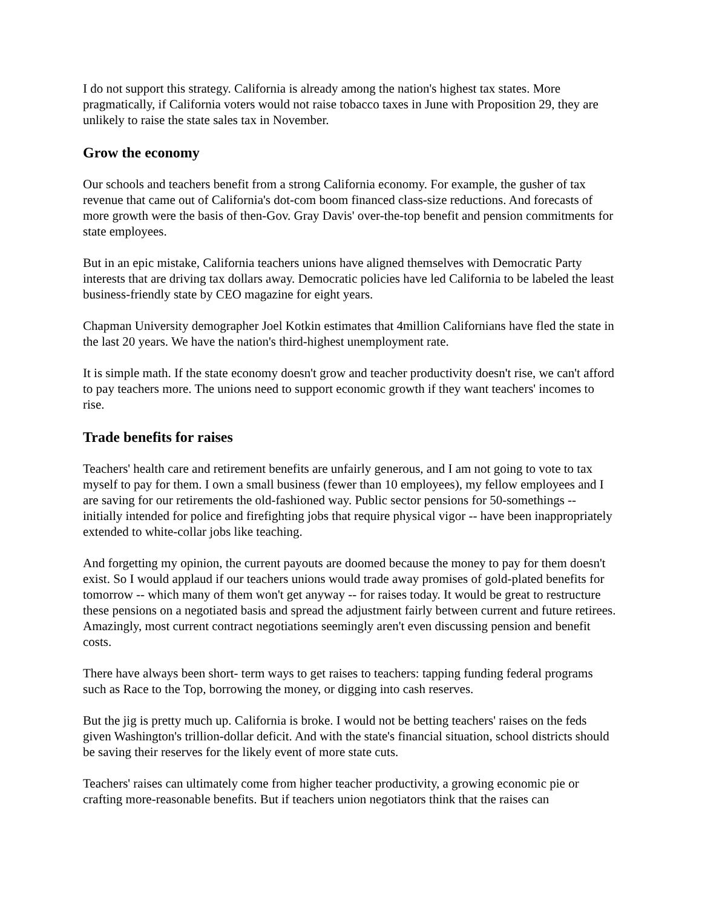I do not support this strategy. California is already among the nation's highest tax states. More pragmatically, if California voters would not raise tobacco taxes in June with Proposition 29, they are unlikely to raise the state sales tax in November.
Grow the economy
Our schools and teachers benefit from a strong California economy. For example, the gusher of tax revenue that came out of California's dot-com boom financed class-size reductions. And forecasts of more growth were the basis of then-Gov. Gray Davis' over-the-top benefit and pension commitments for state employees.
But in an epic mistake, California teachers unions have aligned themselves with Democratic Party interests that are driving tax dollars away. Democratic policies have led California to be labeled the least business-friendly state by CEO magazine for eight years.
Chapman University demographer Joel Kotkin estimates that 4million Californians have fled the state in the last 20 years. We have the nation's third-highest unemployment rate.
It is simple math. If the state economy doesn't grow and teacher productivity doesn't rise, we can't afford to pay teachers more. The unions need to support economic growth if they want teachers' incomes to rise.
Trade benefits for raises
Teachers' health care and retirement benefits are unfairly generous, and I am not going to vote to tax myself to pay for them. I own a small business (fewer than 10 employees), my fellow employees and I are saving for our retirements the old-fashioned way. Public sector pensions for 50-somethings -- initially intended for police and firefighting jobs that require physical vigor -- have been inappropriately extended to white-collar jobs like teaching.
And forgetting my opinion, the current payouts are doomed because the money to pay for them doesn't exist. So I would applaud if our teachers unions would trade away promises of gold-plated benefits for tomorrow -- which many of them won't get anyway -- for raises today. It would be great to restructure these pensions on a negotiated basis and spread the adjustment fairly between current and future retirees. Amazingly, most current contract negotiations seemingly aren't even discussing pension and benefit costs.
There have always been short- term ways to get raises to teachers: tapping funding federal programs such as Race to the Top, borrowing the money, or digging into cash reserves.
But the jig is pretty much up. California is broke. I would not be betting teachers' raises on the feds given Washington's trillion-dollar deficit. And with the state's financial situation, school districts should be saving their reserves for the likely event of more state cuts.
Teachers' raises can ultimately come from higher teacher productivity, a growing economic pie or crafting more-reasonable benefits. But if teachers union negotiators think that the raises can